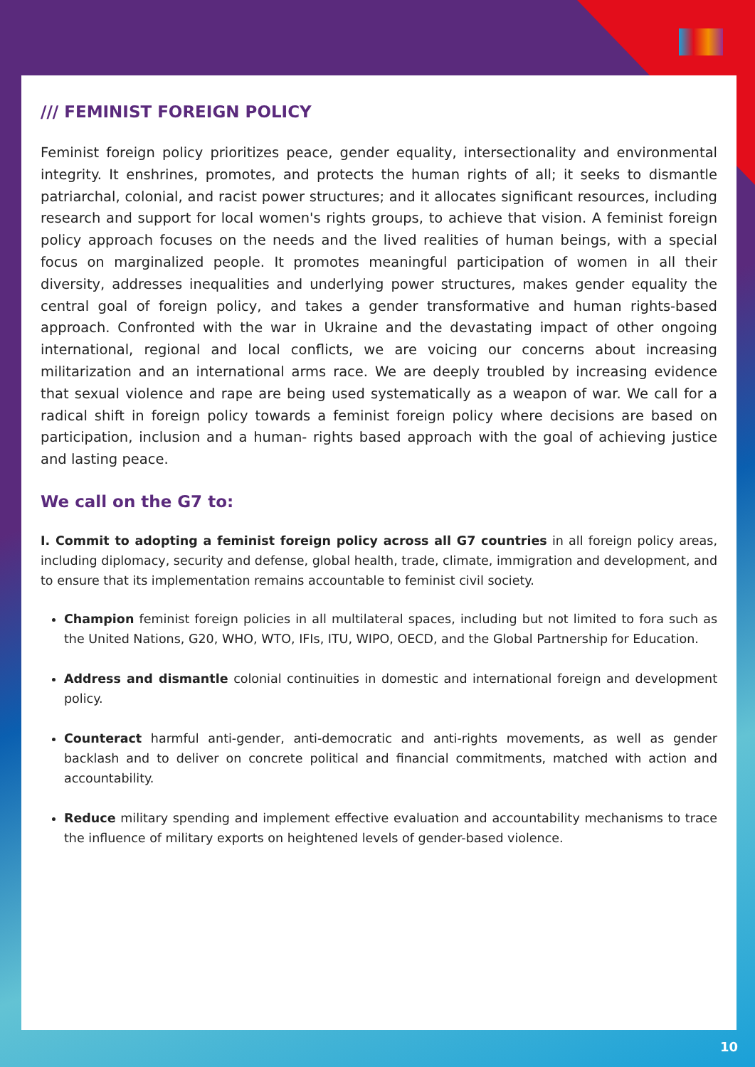/// FEMINIST FOREIGN POLICY
Feminist foreign policy prioritizes peace, gender equality, intersectionality and environmental integrity. It enshrines, promotes, and protects the human rights of all; it seeks to dismantle patriarchal, colonial, and racist power structures; and it allocates significant resources, including research and support for local women's rights groups, to achieve that vision. A feminist foreign policy approach focuses on the needs and the lived realities of human beings, with a special focus on marginalized people. It promotes meaningful participation of women in all their diversity, addresses inequalities and underlying power structures, makes gender equality the central goal of foreign policy, and takes a gender transformative and human rights-based approach. Confronted with the war in Ukraine and the devastating impact of other ongoing international, regional and local conflicts, we are voicing our concerns about increasing militarization and an international arms race. We are deeply troubled by increasing evidence that sexual violence and rape are being used systematically as a weapon of war. We call for a radical shift in foreign policy towards a feminist foreign policy where decisions are based on participation, inclusion and a human- rights based approach with the goal of achieving justice and lasting peace.
We call on the G7 to:
I. Commit to adopting a feminist foreign policy across all G7 countries in all foreign policy areas, including diplomacy, security and defense, global health, trade, climate, immigration and development, and to ensure that its implementation remains accountable to feminist civil society.
Champion feminist foreign policies in all multilateral spaces, including but not limited to fora such as the United Nations, G20, WHO, WTO, IFIs, ITU, WIPO, OECD, and the Global Partnership for Education.
Address and dismantle colonial continuities in domestic and international foreign and development policy.
Counteract harmful anti-gender, anti-democratic and anti-rights movements, as well as gender backlash and to deliver on concrete political and financial commitments, matched with action and accountability.
Reduce military spending and implement effective evaluation and accountability mechanisms to trace the influence of military exports on heightened levels of gender-based violence.
10